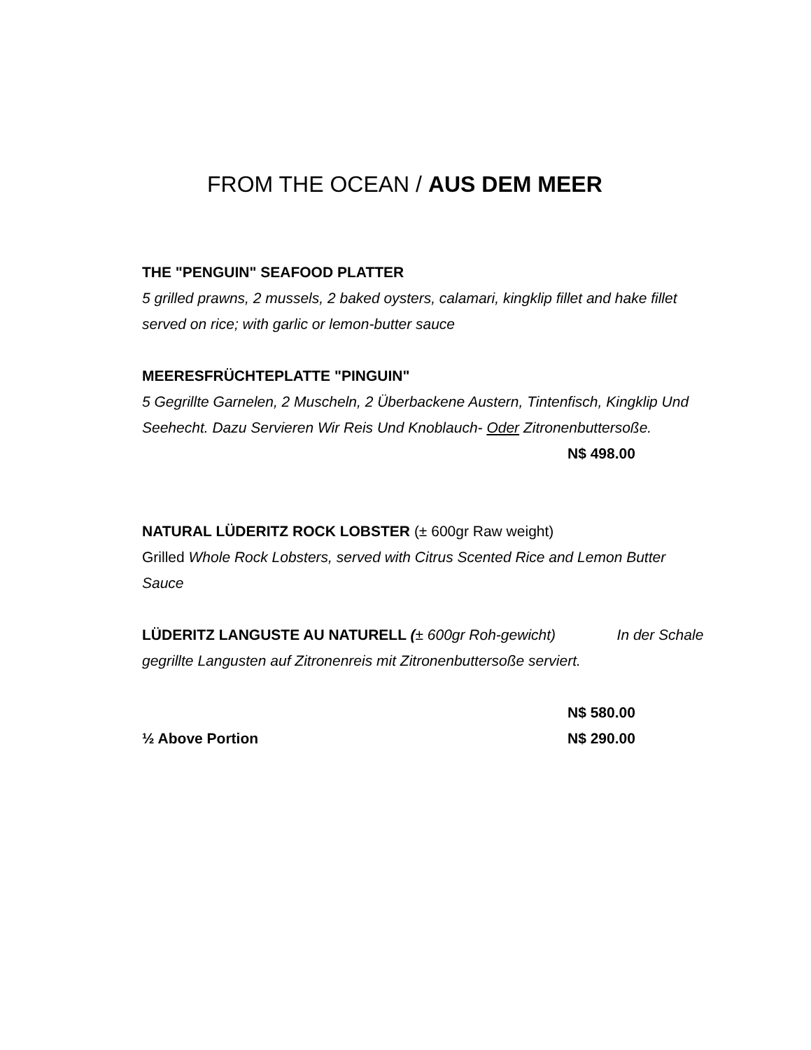FROM THE OCEAN / AUS DEM MEER
THE "PENGUIN" SEAFOOD PLATTER
5 grilled prawns, 2 mussels, 2 baked oysters, calamari, kingklip fillet and hake fillet served on rice; with garlic or lemon-butter sauce
MEERESFRÜCHTEPLATTE "PINGUIN"
5 Gegrillte Garnelen, 2 Muscheln, 2 Überbackene Austern, Tintenfisch, Kingklip Und Seehecht. Dazu Servieren Wir Reis Und Knoblauch- Oder Zitronenbuttersoße.
N$ 498.00
NATURAL LÜDERITZ ROCK LOBSTER (± 600gr Raw weight)
Grilled Whole Rock Lobsters, served with Citrus Scented Rice and Lemon Butter Sauce
LÜDERITZ LANGUSTE AU NATURELL (± 600gr Roh-gewicht) In der Schale gegrillte Langusten auf Zitronenreis mit Zitronenbuttersoße serviert.
N$ 580.00
½ Above Portion N$ 290.00